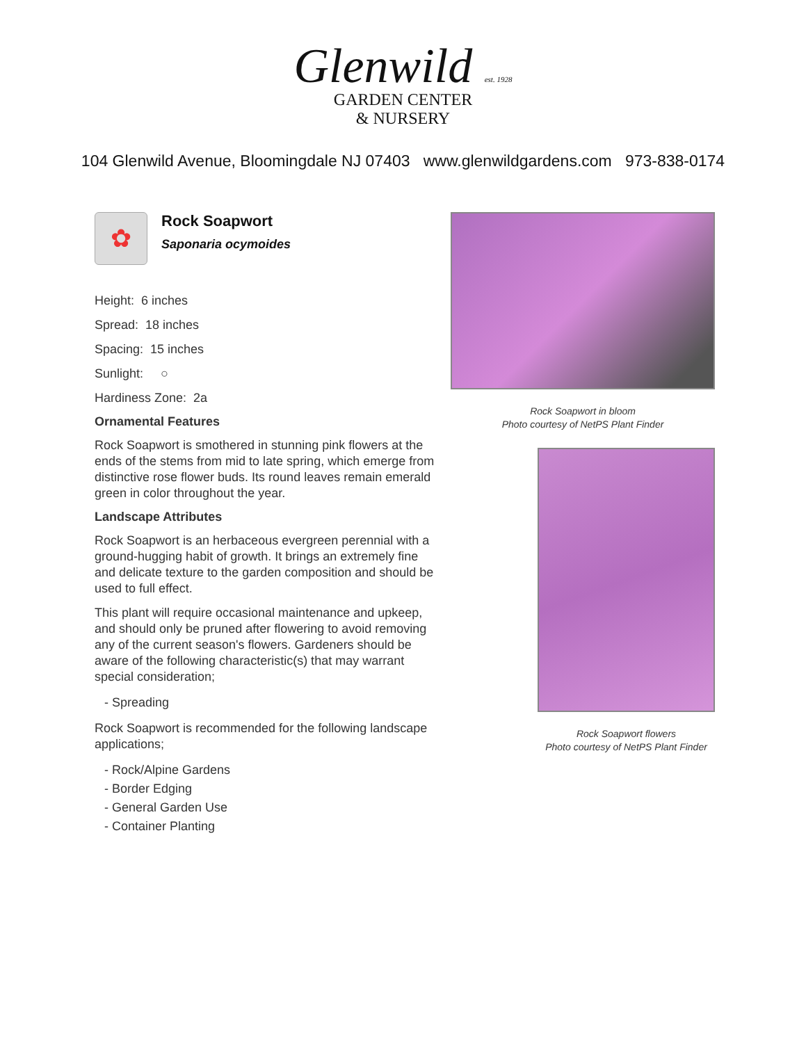Glenwild est. 1928
GARDEN CENTER
& NURSERY
104 Glenwild Avenue, Bloomingdale NJ 07403 www.glenwildgardens.com 973-838-0174
✿
Rock Soapwort
Saponaria ocymoides
Height: 6 inches
Spread: 18 inches
Spacing: 15 inches
Sunlight: ○
Hardiness Zone: 2a
Ornamental Features
Rock Soapwort is smothered in stunning pink flowers at the ends of the stems from mid to late spring, which emerge from distinctive rose flower buds. Its round leaves remain emerald green in color throughout the year.
Landscape Attributes
Rock Soapwort is an herbaceous evergreen perennial with a ground-hugging habit of growth. It brings an extremely fine and delicate texture to the garden composition and should be used to full effect.
This plant will require occasional maintenance and upkeep, and should only be pruned after flowering to avoid removing any of the current season's flowers. Gardeners should be aware of the following characteristic(s) that may warrant special consideration;
- Spreading
Rock Soapwort is recommended for the following landscape applications;
- Rock/Alpine Gardens
- Border Edging
- General Garden Use
- Container Planting
Rock Soapwort in bloom
Photo courtesy of NetPS Plant Finder
Rock Soapwort flowers
Photo courtesy of NetPS Plant Finder